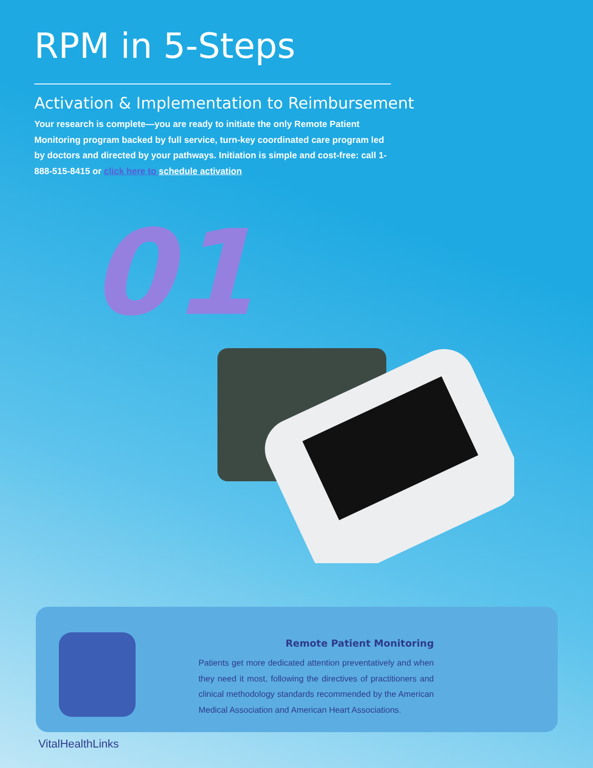RPM in 5-Steps
Activation & Implementation to Reimbursement
Your research is complete—you are ready to initiate the only Remote Patient Monitoring program backed by full service, turn-key coordinated care program led by doctors and directed by your pathways. Initiation is simple and cost-free: call 1-888-515-8415 or click here to schedule activation
01
Remote Patient Monitoring
Patients get more dedicated attention preventatively and when they need it most, following the directives of practitioners and clinical methodology standards recommended by the American Medical Association and American Heart Associations.
VitalHealthLinks